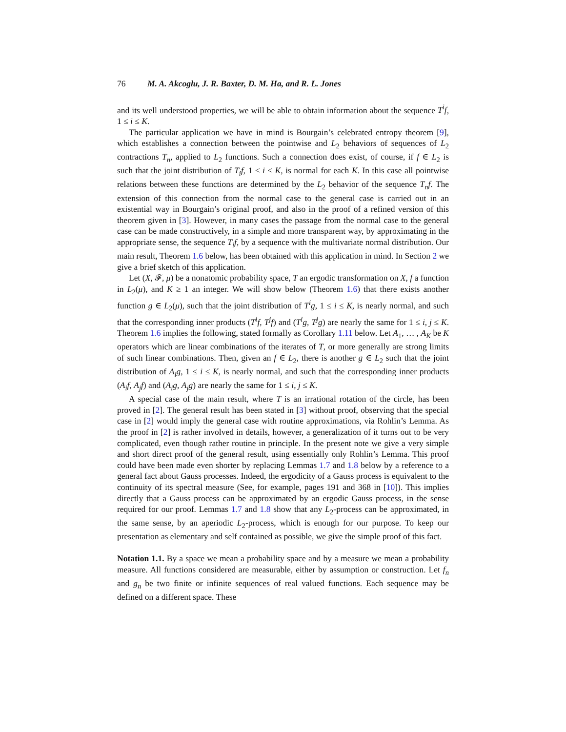76 M. A. Akcoglu, J. R. Baxter, D. M. Ha, and R. L. Jones
and its well understood properties, we will be able to obtain information about the sequence T<sup>i</sup>f, 1 ≤ i ≤ K.
The particular application we have in mind is Bourgain’s celebrated entropy theorem [9], which establishes a connection between the pointwise and L<sub>2</sub> behaviors of sequences of L<sub>2</sub> contractions T<sub>n</sub>, applied to L<sub>2</sub> functions. Such a connection does exist, of course, if f ∈ L<sub>2</sub> is such that the joint distribution of T<sub>i</sub>f, 1 ≤ i ≤ K, is normal for each K. In this case all pointwise relations between these functions are determined by the L<sub>2</sub> behavior of the sequence T<sub>n</sub>f. The extension of this connection from the normal case to the general case is carried out in an existential way in Bourgain’s original proof, and also in the proof of a refined version of this theorem given in [3]. However, in many cases the passage from the normal case to the general case can be made constructively, in a simple and more transparent way, by approximating in the appropriate sense, the sequence T<sub>i</sub>f, by a sequence with the multivariate normal distribution. Our main result, Theorem 1.6 below, has been obtained with this application in mind. In Section 2 we give a brief sketch of this application.
Let (X, 𝓕, μ) be a nonatomic probability space, T an ergodic transformation on X, f a function in L<sub>2</sub>(μ), and K ≥ 1 an integer. We will show below (Theorem 1.6) that there exists another function g ∈ L<sub>2</sub>(μ), such that the joint distribution of T<sup>i</sup>g, 1 ≤ i ≤ K, is nearly normal, and such that the corresponding inner products (T<sup>i</sup>f, T<sup>j</sup>f) and (T<sup>i</sup>g, T<sup>j</sup>g) are nearly the same for 1 ≤ i, j ≤ K. Theorem 1.6 implies the following, stated formally as Corollary 1.11 below. Let A<sub>1</sub>, … , A<sub>K</sub> be K operators which are linear combinations of the iterates of T, or more generally are strong limits of such linear combinations. Then, given an f ∈ L<sub>2</sub>, there is another g ∈ L<sub>2</sub> such that the joint distribution of A<sub>i</sub>g, 1 ≤ i ≤ K, is nearly normal, and such that the corresponding inner products (A<sub>i</sub>f, A<sub>j</sub>f) and (A<sub>i</sub>g, A<sub>j</sub>g) are nearly the same for 1 ≤ i, j ≤ K.
A special case of the main result, where T is an irrational rotation of the circle, has been proved in [2]. The general result has been stated in [3] without proof, observing that the special case in [2] would imply the general case with routine approximations, via Rohlin’s Lemma. As the proof in [2] is rather involved in details, however, a generalization of it turns out to be very complicated, even though rather routine in principle. In the present note we give a very simple and short direct proof of the general result, using essentially only Rohlin’s Lemma. This proof could have been made even shorter by replacing Lemmas 1.7 and 1.8 below by a reference to a general fact about Gauss processes. Indeed, the ergodicity of a Gauss process is equivalent to the continuity of its spectral measure (See, for example, pages 191 and 368 in [10]). This implies directly that a Gauss process can be approximated by an ergodic Gauss process, in the sense required for our proof. Lemmas 1.7 and 1.8 show that any L<sub>2</sub>-process can be approximated, in the same sense, by an aperiodic L<sub>2</sub>-process, which is enough for our purpose. To keep our presentation as elementary and self contained as possible, we give the simple proof of this fact.
Notation 1.1. By a space we mean a probability space and by a measure we mean a probability measure. All functions considered are measurable, either by assumption or construction. Let f<sub>n</sub> and g<sub>n</sub> be two finite or infinite sequences of real valued functions. Each sequence may be defined on a different space. These